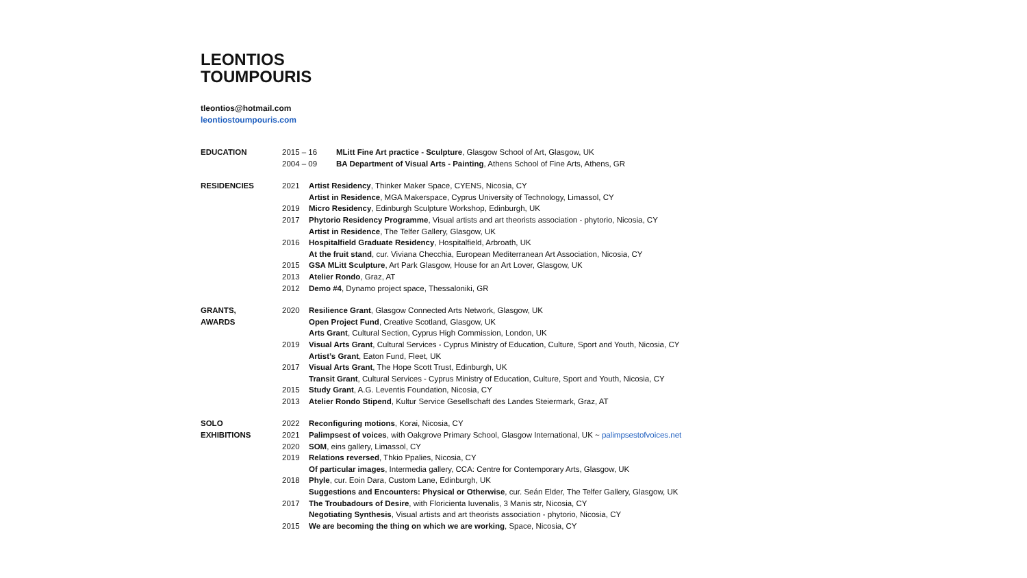LEONTIOS
TOUMPOURIS
tleontios@hotmail.com
leontiostoumpouris.com
| EDUCATION | 2015 – 16 | MLitt Fine Art practice - Sculpture , Glasgow School of Art, Glasgow, UK |
| | 2004 – 09 | BA Department of Visual Arts - Painting , Athens School of Fine Arts, Athens, GR |
| RESIDENCIES | 2021 | Artist Residency , Thinker Maker Space, CYENS, Nicosia, CY |
| | | Artist in Residence , MGA Makerspace, Cyprus University of Technology, Limassol, CY |
| | 2019 | Micro Residency , Edinburgh Sculpture Workshop, Edinburgh, UK |
| | 2017 | Phytorio Residency Programme , Visual artists and art theorists association - phytorio, Nicosia, CY |
| | | Artist in Residence , The Telfer Gallery, Glasgow, UK |
| | 2016 | Hospitalfield Graduate Residency , Hospitalfield, Arbroath, UK |
| | | At the fruit stand , cur. Viviana Checchia, European Mediterranean Art Association, Nicosia, CY |
| | 2015 | GSA MLitt Sculpture , Art Park Glasgow, House for an Art Lover, Glasgow, UK |
| | 2013 | Atelier Rondo , Graz, AT |
| | 2012 | Demo #4 , Dynamo project space, Thessaloniki, GR |
| GRANTS, | 2020 | Resilience Grant , Glasgow Connected Arts Network, Glasgow, UK |
| AWARDS | | Open Project Fund , Creative Scotland, Glasgow, UK |
| | | Arts Grant , Cultural Section, Cyprus High Commission, London, UK |
| | 2019 | Visual Arts Grant , Cultural Services - Cyprus Ministry of Education, Culture, Sport and Youth, Nicosia, CY |
| | | Artist’s Grant , Eaton Fund, Fleet, UK |
| | 2017 | Visual Arts Grant , The Hope Scott Trust, Edinburgh, UK |
| | | Transit Grant , Cultural Services - Cyprus Ministry of Education, Culture, Sport and Youth, Nicosia, CY |
| | 2015 | Study Grant , A.G. Leventis Foundation, Nicosia, CY |
| | 2013 | Atelier Rondo Stipend , Kultur Service Gesellschaft des Landes Steiermark, Graz, AT |
| SOLO | 2022 | Reconfiguring motions , Korai, Nicosia, CY |
| EXHIBITIONS | 2021 | Palimpsest of voices , with Oakgrove Primary School, Glasgow International, UK ~ palimpsestofvoices.net |
| | 2020 | SOM , eins gallery, Limassol, CY |
| | 2019 | Relations reversed , Thkio Ppalies, Nicosia, CY |
| | | Of particular images , Intermedia gallery, CCA: Centre for Contemporary Arts, Glasgow, UK |
| | 2018 | Phyle , cur. Eoin Dara, Custom Lane, Edinburgh, UK |
| | | Suggestions and Encounters: Physical or Otherwise , cur. Seán Elder, The Telfer Gallery, Glasgow, UK |
| | 2017 | The Troubadours of Desire , with Floricienta Iuvenalis, 3 Manis str, Nicosia, CY |
| | | Negotiating Synthesis , Visual artists and art theorists association - phytorio, Nicosia, CY |
| | 2015 | We are becoming the thing on which we are working , Space, Nicosia, CY |